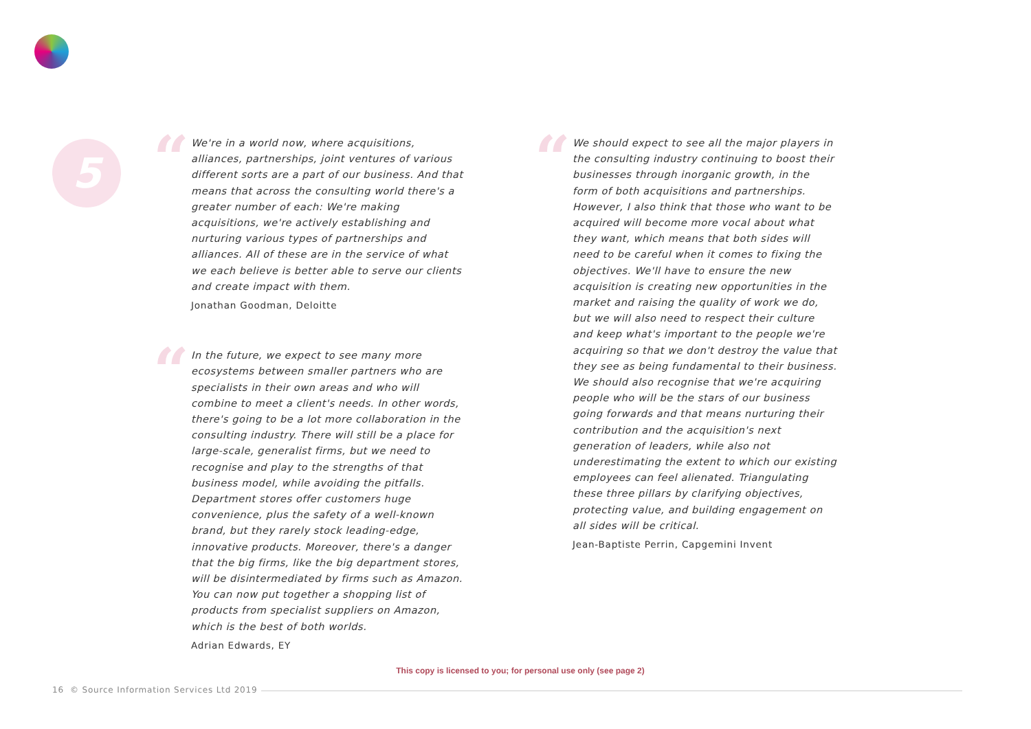5
“
We're in a world now, where acquisitions, alliances, partnerships, joint ventures of various different sorts are a part of our business. And that means that across the consulting world there's a greater number of each: We're making acquisitions, we're actively establishing and nurturing various types of partnerships and alliances. All of these are in the service of what we each believe is better able to serve our clients and create impact with them.
Jonathan Goodman, Deloitte
“
In the future, we expect to see many more ecosystems between smaller partners who are specialists in their own areas and who will combine to meet a client's needs. In other words, there's going to be a lot more collaboration in the consulting industry. There will still be a place for large-scale, generalist firms, but we need to recognise and play to the strengths of that business model, while avoiding the pitfalls. Department stores offer customers huge convenience, plus the safety of a well-known brand, but they rarely stock leading-edge, innovative products. Moreover, there's a danger that the big firms, like the big department stores, will be disintermediated by firms such as Amazon. You can now put together a shopping list of products from specialist suppliers on Amazon, which is the best of both worlds.
Adrian Edwards, EY
“
We should expect to see all the major players in the consulting industry continuing to boost their businesses through inorganic growth, in the form of both acquisitions and partnerships. However, I also think that those who want to be acquired will become more vocal about what they want, which means that both sides will need to be careful when it comes to fixing the objectives. We'll have to ensure the new acquisition is creating new opportunities in the market and raising the quality of work we do, but we will also need to respect their culture and keep what's important to the people we're acquiring so that we don't destroy the value that they see as being fundamental to their business. We should also recognise that we're acquiring people who will be the stars of our business going forwards and that means nurturing their contribution and the acquisition's next generation of leaders, while also not underestimating the extent to which our existing employees can feel alienated. Triangulating these three pillars by clarifying objectives, protecting value, and building engagement on all sides will be critical.
Jean-Baptiste Perrin, Capgemini Invent
This copy is licensed to you; for personal use only (see page 2)
16 © Source Information Services Ltd 2019